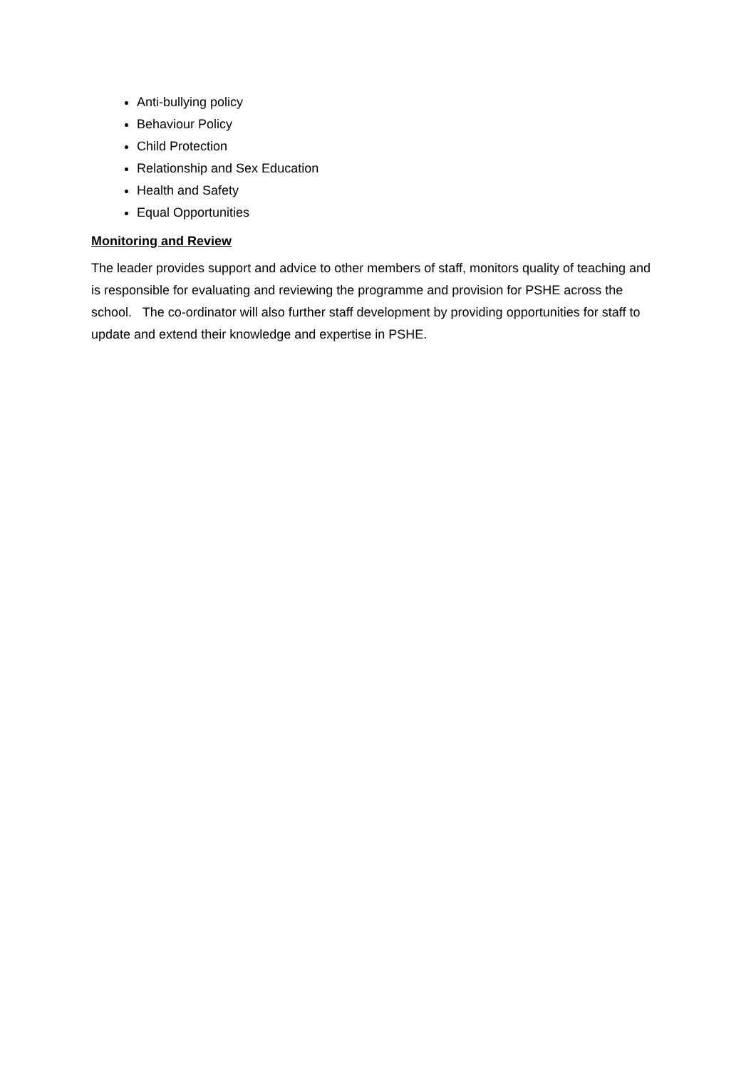Anti-bullying policy
Behaviour Policy
Child Protection
Relationship and Sex Education
Health and Safety
Equal Opportunities
Monitoring and Review
The leader provides support and advice to other members of staff, monitors quality of teaching and is responsible for evaluating and reviewing the programme and provision for PSHE across the school. The co-ordinator will also further staff development by providing opportunities for staff to update and extend their knowledge and expertise in PSHE.